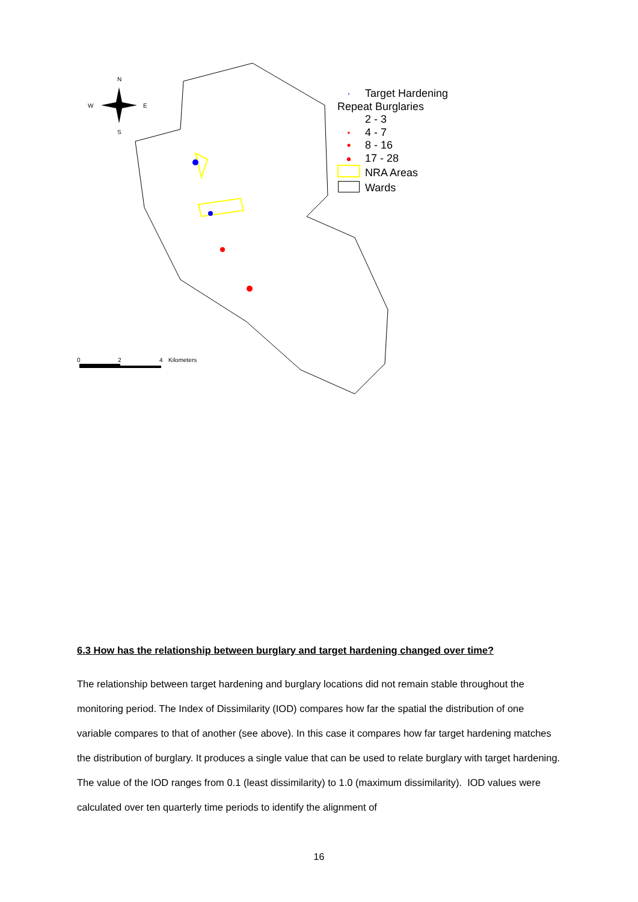N
S
W
E
0
2
4
Kilometers
· Target Hardening
Repeat Burglaries
2 - 3
● 4 - 7
● 8 - 16
● 17 - 28
NRA Areas
Wards
6.3 How has the relationship between burglary and target hardening changed over time?
The relationship between target hardening and burglary locations did not remain stable throughout the monitoring period. The Index of Dissimilarity (IOD) compares how far the spatial the distribution of one variable compares to that of another (see above). In this case it compares how far target hardening matches the distribution of burglary. It produces a single value that can be used to relate burglary with target hardening. The value of the IOD ranges from 0.1 (least dissimilarity) to 1.0 (maximum dissimilarity). IOD values were calculated over ten quarterly time periods to identify the alignment of
16